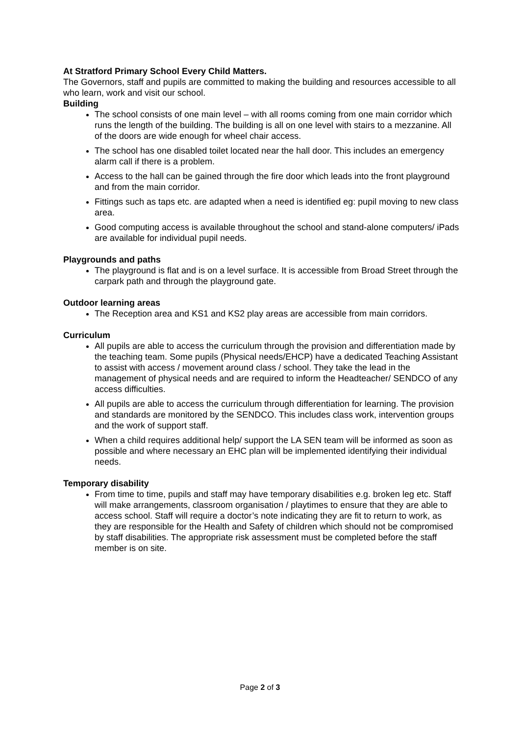At Stratford Primary School Every Child Matters.
The Governors, staff and pupils are committed to making the building and resources accessible to all who learn, work and visit our school.
Building
The school consists of one main level – with all rooms coming from one main corridor which runs the length of the building. The building is all on one level with stairs to a mezzanine. All of the doors are wide enough for wheel chair access.
The school has one disabled toilet located near the hall door. This includes an emergency alarm call if there is a problem.
Access to the hall can be gained through the fire door which leads into the front playground and from the main corridor.
Fittings such as taps etc. are adapted when a need is identified eg: pupil moving to new class area.
Good computing access is available throughout the school and stand-alone computers/ iPads are available for individual pupil needs.
Playgrounds and paths
The playground is flat and is on a level surface. It is accessible from Broad Street through the carpark path and through the playground gate.
Outdoor learning areas
The Reception area and KS1 and KS2 play areas are accessible from main corridors.
Curriculum
All pupils are able to access the curriculum through the provision and differentiation made by the teaching team. Some pupils (Physical needs/EHCP) have a dedicated Teaching Assistant to assist with access / movement around class / school. They take the lead in the management of physical needs and are required to inform the Headteacher/ SENDCO of any access difficulties.
All pupils are able to access the curriculum through differentiation for learning. The provision and standards are monitored by the SENDCO. This includes class work, intervention groups and the work of support staff.
When a child requires additional help/ support the LA SEN team will be informed as soon as possible and where necessary an EHC plan will be implemented identifying their individual needs.
Temporary disability
From time to time, pupils and staff may have temporary disabilities e.g. broken leg etc. Staff will make arrangements, classroom organisation / playtimes to ensure that they are able to access school. Staff will require a doctor’s note indicating they are fit to return to work, as they are responsible for the Health and Safety of children which should not be compromised by staff disabilities. The appropriate risk assessment must be completed before the staff member is on site.
Page 2 of 3